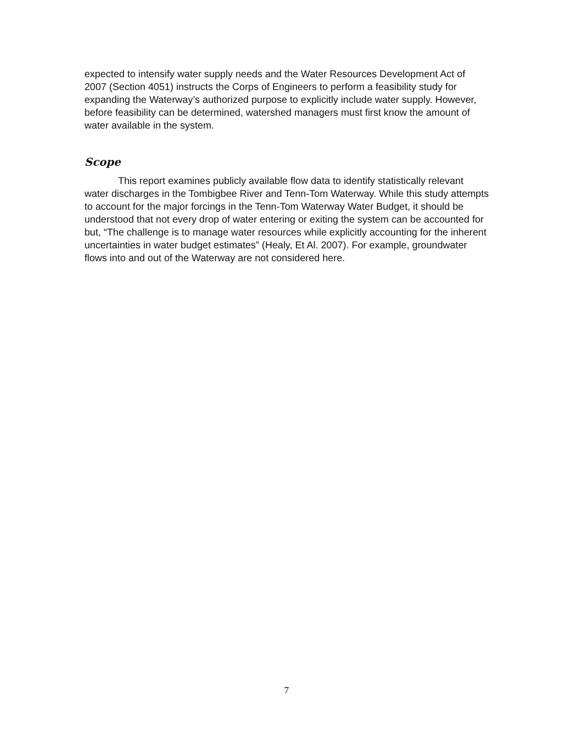expected to intensify water supply needs and the Water Resources Development Act of 2007 (Section 4051) instructs the Corps of Engineers to perform a feasibility study for expanding the Waterway’s authorized purpose to explicitly include water supply. However, before feasibility can be determined, watershed managers must first know the amount of water available in the system.
Scope
This report examines publicly available flow data to identify statistically relevant water discharges in the Tombigbee River and Tenn-Tom Waterway. While this study attempts to account for the major forcings in the Tenn-Tom Waterway Water Budget, it should be understood that not every drop of water entering or exiting the system can be accounted for but, “The challenge is to manage water resources while explicitly accounting for the inherent uncertainties in water budget estimates” (Healy, Et Al. 2007). For example, groundwater flows into and out of the Waterway are not considered here.
7